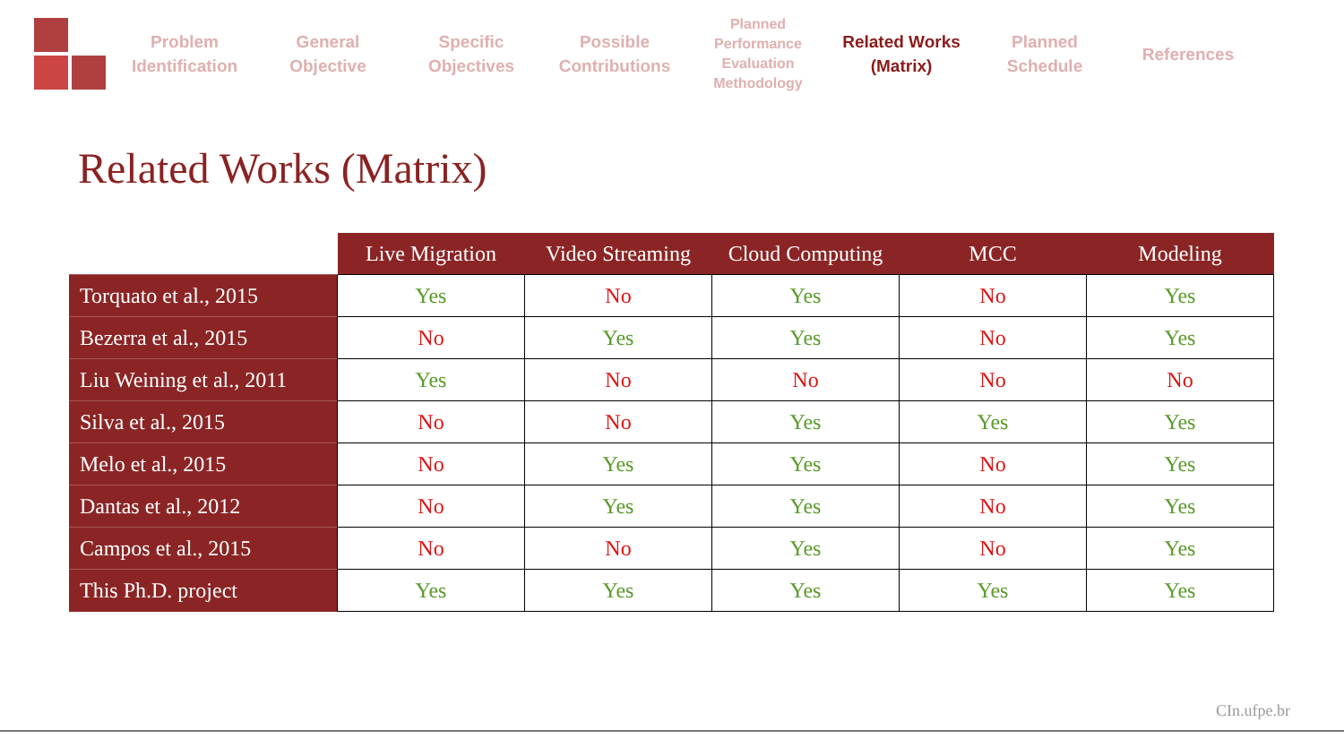Problem
Identification
General
Objective
Specific
Objectives
Possible
Contributions
Planned
Performance
Evaluation
Methodology
Related Works
(Matrix)
Planned
Schedule
References
Related Works (Matrix)
| | Live Migration | Video Streaming | Cloud Computing | MCC | Modeling |
| --- | --- | --- | --- | --- | --- |
| Torquato et al., 2015 | Yes | No | Yes | No | Yes |
| Bezerra et al., 2015 | No | Yes | Yes | No | Yes |
| Liu Weining et al., 2011 | Yes | No | No | No | No |
| Silva et al., 2015 | No | No | Yes | Yes | Yes |
| Melo et al., 2015 | No | Yes | Yes | No | Yes |
| Dantas et al., 2012 | No | Yes | Yes | No | Yes |
| Campos et al., 2015 | No | No | Yes | No | Yes |
| This Ph.D. project | Yes | Yes | Yes | Yes | Yes |
CIn.ufpe.br